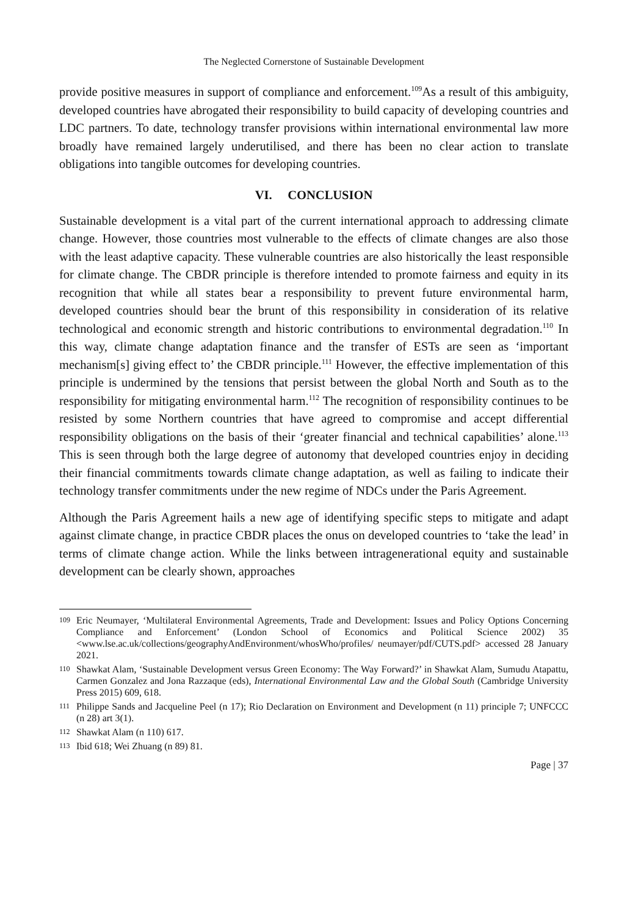The Neglected Cornerstone of Sustainable Development
provide positive measures in support of compliance and enforcement.<sup>109</sup>As a result of this ambiguity, developed countries have abrogated their responsibility to build capacity of developing countries and LDC partners. To date, technology transfer provisions within international environmental law more broadly have remained largely underutilised, and there has been no clear action to translate obligations into tangible outcomes for developing countries.
VI. CONCLUSION
Sustainable development is a vital part of the current international approach to addressing climate change. However, those countries most vulnerable to the effects of climate changes are also those with the least adaptive capacity. These vulnerable countries are also historically the least responsible for climate change. The CBDR principle is therefore intended to promote fairness and equity in its recognition that while all states bear a responsibility to prevent future environmental harm, developed countries should bear the brunt of this responsibility in consideration of its relative technological and economic strength and historic contributions to environmental degradation.<sup>110</sup> In this way, climate change adaptation finance and the transfer of ESTs are seen as ‘important mechanism[s] giving effect to’ the CBDR principle.<sup>111</sup> However, the effective implementation of this principle is undermined by the tensions that persist between the global North and South as to the responsibility for mitigating environmental harm.<sup>112</sup> The recognition of responsibility continues to be resisted by some Northern countries that have agreed to compromise and accept differential responsibility obligations on the basis of their ‘greater financial and technical capabilities’ alone.<sup>113</sup> This is seen through both the large degree of autonomy that developed countries enjoy in deciding their financial commitments towards climate change adaptation, as well as failing to indicate their technology transfer commitments under the new regime of NDCs under the Paris Agreement.
Although the Paris Agreement hails a new age of identifying specific steps to mitigate and adapt against climate change, in practice CBDR places the onus on developed countries to ‘take the lead’ in terms of climate change action. While the links between intragenerational equity and sustainable development can be clearly shown, approaches
109 Eric Neumayer, ‘Multilateral Environmental Agreements, Trade and Development: Issues and Policy Options Concerning Compliance and Enforcement’ (London School of Economics and Political Science 2002) 35 <www.lse.ac.uk/collections/geographyAndEnvironment/whosWho/profiles/ neumayer/pdf/CUTS.pdf> accessed 28 January 2021.
110 Shawkat Alam, ‘Sustainable Development versus Green Economy: The Way Forward?’ in Shawkat Alam, Sumudu Atapattu, Carmen Gonzalez and Jona Razzaque (eds), International Environmental Law and the Global South (Cambridge University Press 2015) 609, 618.
111 Philippe Sands and Jacqueline Peel (n 17); Rio Declaration on Environment and Development (n 11) principle 7; UNFCCC (n 28) art 3(1).
112 Shawkat Alam (n 110) 617.
113 Ibid 618; Wei Zhuang (n 89) 81.
Page | 37